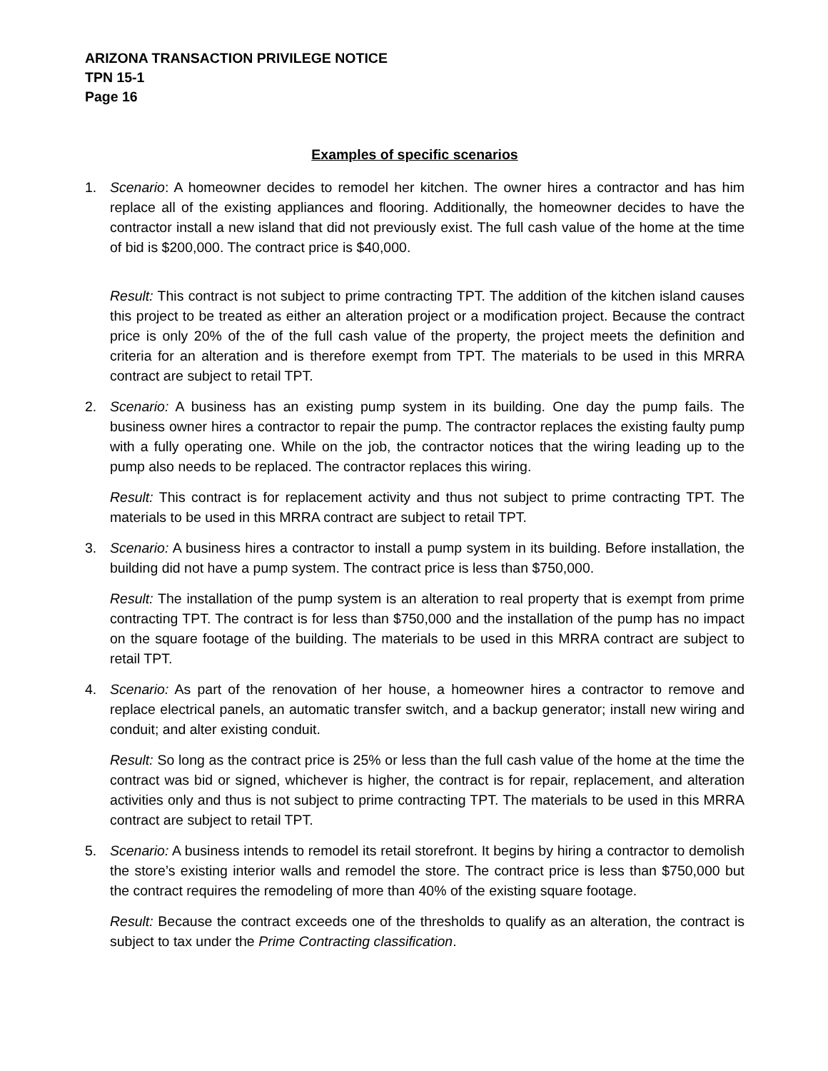ARIZONA TRANSACTION PRIVILEGE NOTICE
TPN 15-1
Page 16
Examples of specific scenarios
1. Scenario: A homeowner decides to remodel her kitchen. The owner hires a contractor and has him replace all of the existing appliances and flooring. Additionally, the homeowner decides to have the contractor install a new island that did not previously exist. The full cash value of the home at the time of bid is $200,000. The contract price is $40,000.
Result: This contract is not subject to prime contracting TPT. The addition of the kitchen island causes this project to be treated as either an alteration project or a modification project. Because the contract price is only 20% of the of the full cash value of the property, the project meets the definition and criteria for an alteration and is therefore exempt from TPT. The materials to be used in this MRRA contract are subject to retail TPT.
2. Scenario: A business has an existing pump system in its building. One day the pump fails. The business owner hires a contractor to repair the pump. The contractor replaces the existing faulty pump with a fully operating one. While on the job, the contractor notices that the wiring leading up to the pump also needs to be replaced. The contractor replaces this wiring.
Result: This contract is for replacement activity and thus not subject to prime contracting TPT. The materials to be used in this MRRA contract are subject to retail TPT.
3. Scenario: A business hires a contractor to install a pump system in its building. Before installation, the building did not have a pump system. The contract price is less than $750,000.
Result: The installation of the pump system is an alteration to real property that is exempt from prime contracting TPT. The contract is for less than $750,000 and the installation of the pump has no impact on the square footage of the building. The materials to be used in this MRRA contract are subject to retail TPT.
4. Scenario: As part of the renovation of her house, a homeowner hires a contractor to remove and replace electrical panels, an automatic transfer switch, and a backup generator; install new wiring and conduit; and alter existing conduit.
Result: So long as the contract price is 25% or less than the full cash value of the home at the time the contract was bid or signed, whichever is higher, the contract is for repair, replacement, and alteration activities only and thus is not subject to prime contracting TPT. The materials to be used in this MRRA contract are subject to retail TPT.
5. Scenario: A business intends to remodel its retail storefront. It begins by hiring a contractor to demolish the store’s existing interior walls and remodel the store. The contract price is less than $750,000 but the contract requires the remodeling of more than 40% of the existing square footage.
Result: Because the contract exceeds one of the thresholds to qualify as an alteration, the contract is subject to tax under the Prime Contracting classification.